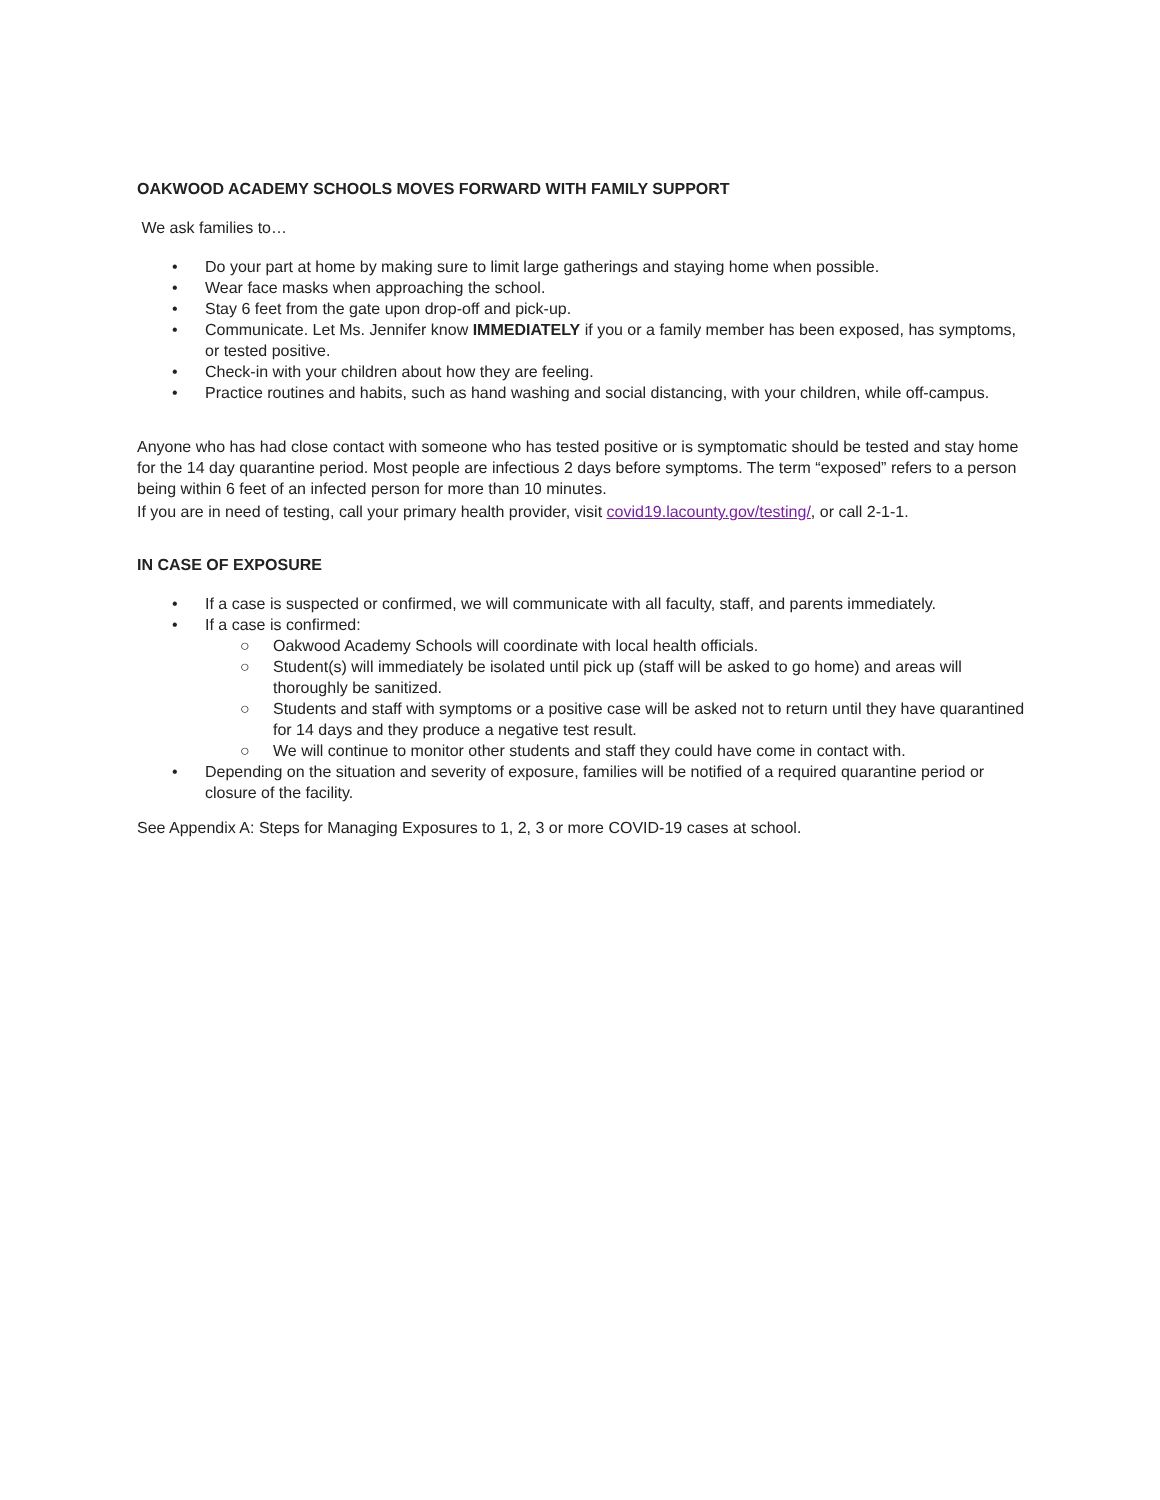OAKWOOD ACADEMY SCHOOLS MOVES FORWARD WITH FAMILY SUPPORT
We ask families to…
• Do your part at home by making sure to limit large gatherings and staying home when possible.
• Wear face masks when approaching the school.
• Stay 6 feet from the gate upon drop-off and pick-up.
• Communicate. Let Ms. Jennifer know IMMEDIATELY if you or a family member has been exposed, has symptoms, or tested positive.
• Check-in with your children about how they are feeling.
• Practice routines and habits, such as hand washing and social distancing, with your children, while off-campus.
Anyone who has had close contact with someone who has tested positive or is symptomatic should be tested and stay home for the 14 day quarantine period. Most people are infectious 2 days before symptoms. The term “exposed” refers to a person being within 6 feet of an infected person for more than 10 minutes.
If you are in need of testing, call your primary health provider, visit covid19.lacounty.gov/testing/, or call 2-1-1.
IN CASE OF EXPOSURE
• If a case is suspected or confirmed, we will communicate with all faculty, staff, and parents immediately.
• If a case is confirmed:
○ Oakwood Academy Schools will coordinate with local health officials.
○ Student(s) will immediately be isolated until pick up (staff will be asked to go home) and areas will thoroughly be sanitized.
○ Students and staff with symptoms or a positive case will be asked not to return until they have quarantined for 14 days and they produce a negative test result.
○ We will continue to monitor other students and staff they could have come in contact with.
• Depending on the situation and severity of exposure, families will be notified of a required quarantine period or closure of the facility.
See Appendix A: Steps for Managing Exposures to 1, 2, 3 or more COVID-19 cases at school.